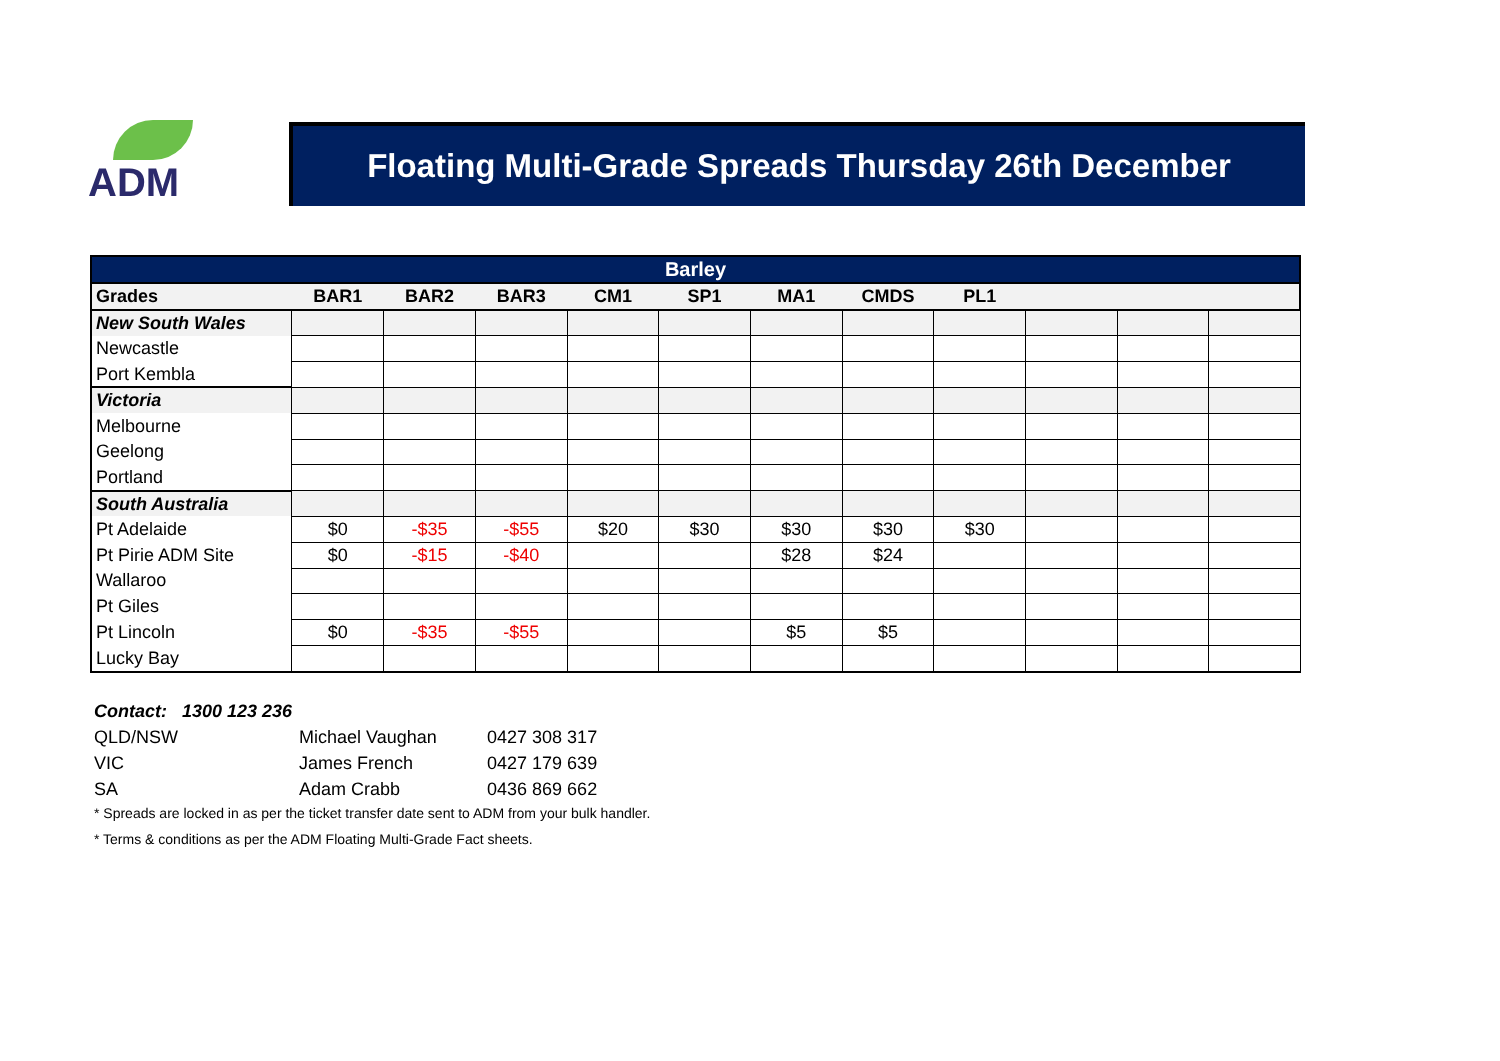ADM Floating Multi-Grade Spreads Thursday 26th December
| Barley | | | | | | | | | | | |
| --- | --- | --- | --- | --- | --- | --- | --- | --- | --- | --- | --- |
| Grades | BAR1 | BAR2 | BAR3 | CM1 | SP1 | MA1 | CMDS | PL1 | | | |
| New South Wales | | | | | | | | | | | |
| Newcastle | | | | | | | | | | | |
| Port Kembla | | | | | | | | | | | |
| Victoria | | | | | | | | | | | |
| Melbourne | | | | | | | | | | | |
| Geelong | | | | | | | | | | | |
| Portland | | | | | | | | | | | |
| South Australia | | | | | | | | | | | |
| Pt Adelaide | $0 | -$35 | -$55 | $20 | $30 | $30 | $30 | $30 | | | |
| Pt Pirie ADM Site | $0 | -$15 | -$40 | | | $28 | $24 | | | | |
| Wallaroo | | | | | | | | | | | |
| Pt Giles | | | | | | | | | | | |
| Pt Lincoln | $0 | -$35 | -$55 | | | $5 | $5 | | | | |
| Lucky Bay | | | | | | | | | | | |
Contact: 1300 123 236
QLD/NSW Michael Vaughan 0427 308 317
VIC James French 0427 179 639
SA Adam Crabb 0436 869 662
* Spreads are locked in as per the ticket transfer date sent to ADM from your bulk handler.
* Terms & conditions as per the ADM Floating Multi-Grade Fact sheets.